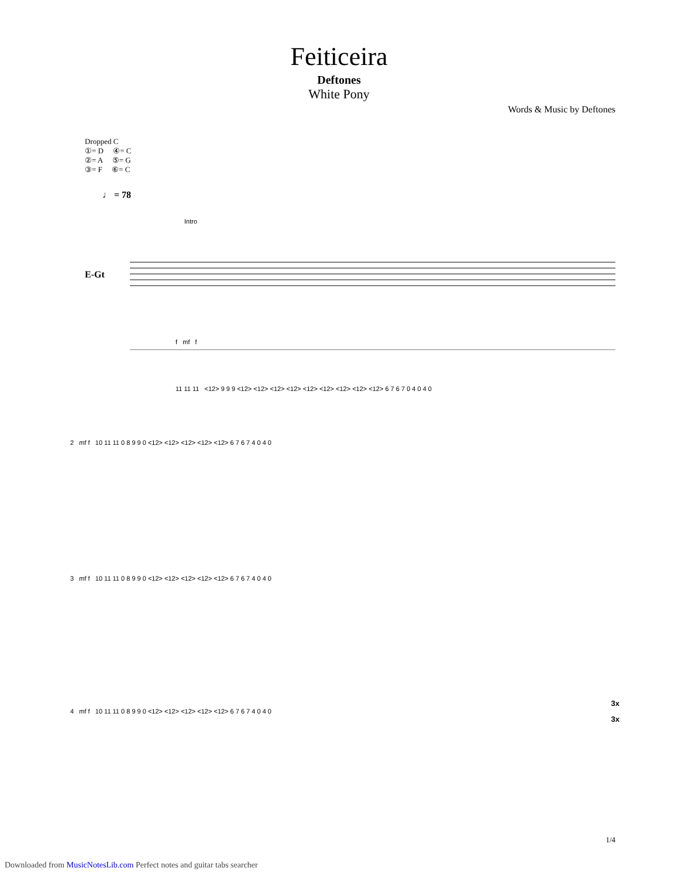Feiticeira
Deftones
White Pony
Words & Music by Deftones
Dropped C
①= D ④= C
②= A ⑤= G
③= F ⑥= C
♩ = 78
Intro
E-Gt
f mf f
11 11 11 <12> 9 9 9 <12> <12> <12> <12> <12> <12> <12> <12> <12> 6 7 6 7 0 4 0 4 0
2 mf f 10 11 11 0 8 9 9 0 <12> <12> <12> <12> <12> 6 7 6 7 4 0 4 0
3 mf f 10 11 11 0 8 9 9 0 <12> <12> <12> <12> <12> 6 7 6 7 4 0 4 0
3x
4 mf f 10 11 11 0 8 9 9 0 <12> <12> <12> <12> <12> 6 7 6 7 4 0 4 0
3x
1/4
Downloaded from MusicNotesLib.com Perfect notes and guitar tabs searcher